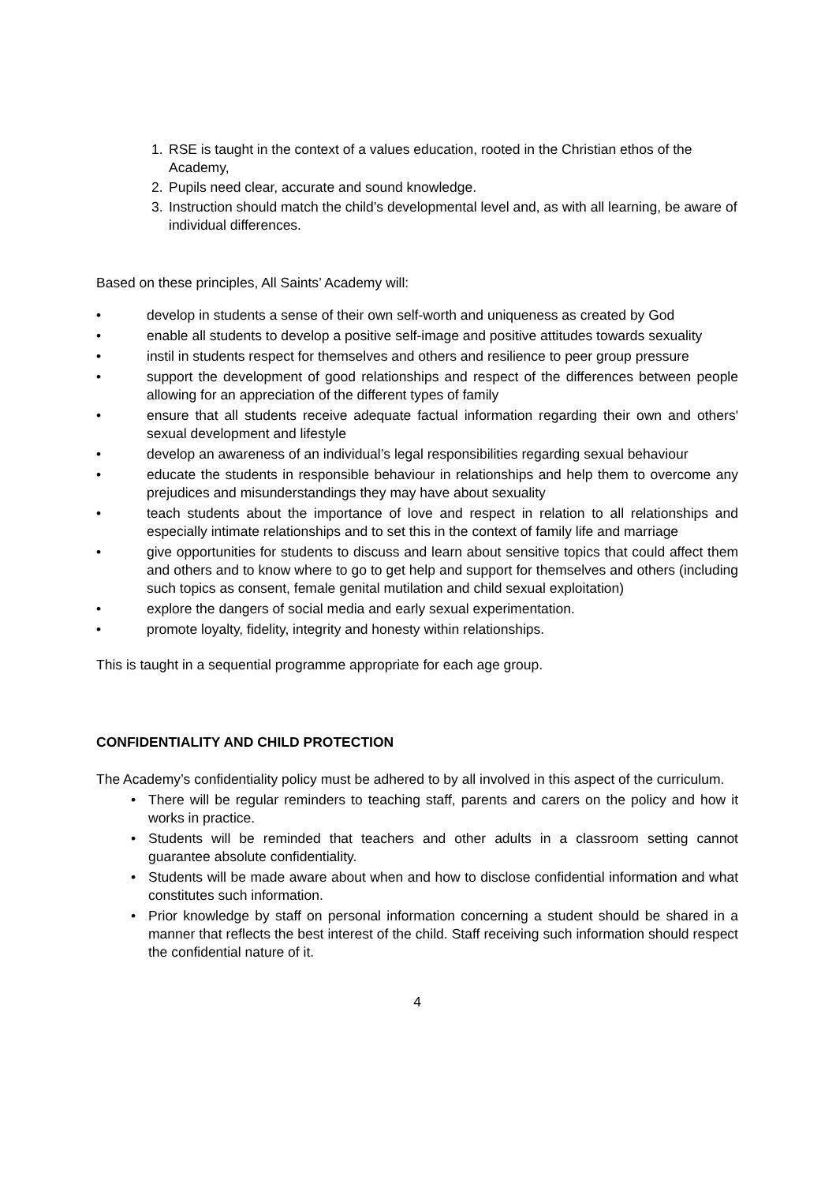1. RSE is taught in the context of a values education, rooted in the Christian ethos of the Academy,
2. Pupils need clear, accurate and sound knowledge.
3. Instruction should match the child’s developmental level and, as with all learning, be aware of individual differences.
Based on these principles, All Saints’ Academy will:
• develop in students a sense of their own self-worth and uniqueness as created by God
• enable all students to develop a positive self-image and positive attitudes towards sexuality
• instil in students respect for themselves and others and resilience to peer group pressure
• support the development of good relationships and respect of the differences between people allowing for an appreciation of the different types of family
• ensure that all students receive adequate factual information regarding their own and others' sexual development and lifestyle
• develop an awareness of an individual’s legal responsibilities regarding sexual behaviour
• educate the students in responsible behaviour in relationships and help them to overcome any prejudices and misunderstandings they may have about sexuality
• teach students about the importance of love and respect in relation to all relationships and especially intimate relationships and to set this in the context of family life and marriage
• give opportunities for students to discuss and learn about sensitive topics that could affect them and others and to know where to go to get help and support for themselves and others (including such topics as consent, female genital mutilation and child sexual exploitation)
• explore the dangers of social media and early sexual experimentation.
• promote loyalty, fidelity, integrity and honesty within relationships.
This is taught in a sequential programme appropriate for each age group.
CONFIDENTIALITY AND CHILD PROTECTION
The Academy’s confidentiality policy must be adhered to by all involved in this aspect of the curriculum.
• There will be regular reminders to teaching staff, parents and carers on the policy and how it works in practice.
• Students will be reminded that teachers and other adults in a classroom setting cannot guarantee absolute confidentiality.
• Students will be made aware about when and how to disclose confidential information and what constitutes such information.
• Prior knowledge by staff on personal information concerning a student should be shared in a manner that reflects the best interest of the child. Staff receiving such information should respect the confidential nature of it.
4